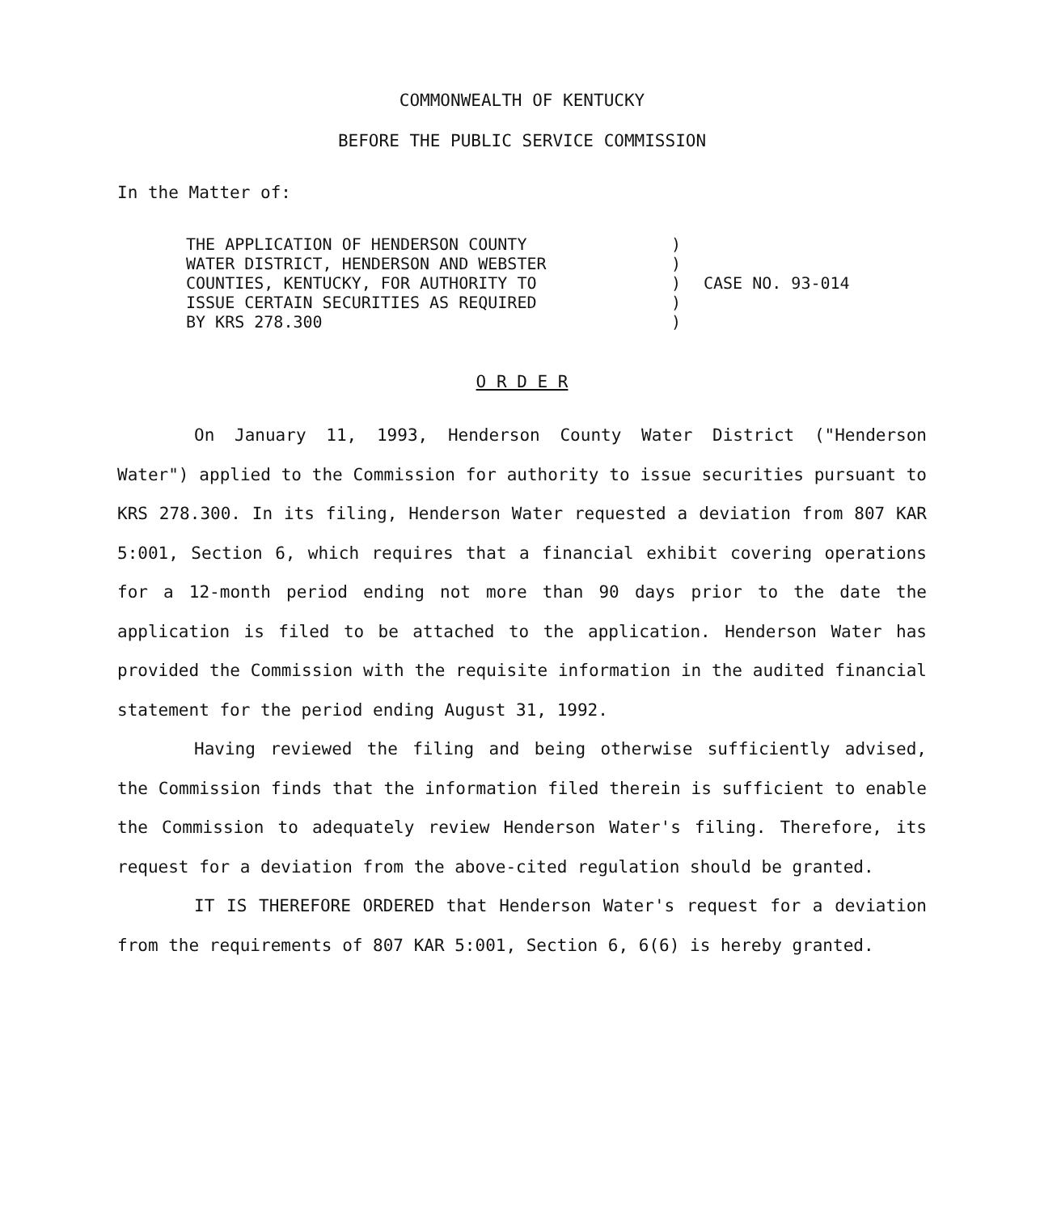COMMONWEALTH OF KENTUCKY
BEFORE THE PUBLIC SERVICE COMMISSION
In the Matter of:
| THE APPLICATION OF HENDERSON COUNTY WATER DISTRICT, HENDERSON AND WEBSTER COUNTIES, KENTUCKY, FOR AUTHORITY TO ISSUE CERTAIN SECURITIES AS REQUIRED BY KRS 278.300 | ) ) ) ) ) | CASE NO. 93-014 |
O R D E R
On January 11, 1993, Henderson County Water District ("Henderson Water") applied to the Commission for authority to issue securities pursuant to KRS 278.300. In its filing, Henderson Water requested a deviation from 807 KAR 5:001, Section 6, which requires that a financial exhibit covering operations for a 12-month period ending not more than 90 days prior to the date the application is filed to be attached to the application. Henderson Water has provided the Commission with the requisite information in the audited financial statement for the period ending August 31, 1992.
Having reviewed the filing and being otherwise sufficiently advised, the Commission finds that the information filed therein is sufficient to enable the Commission to adequately review Henderson Water's filing. Therefore, its request for a deviation from the above-cited regulation should be granted.
IT IS THEREFORE ORDERED that Henderson Water's request for a deviation from the requirements of 807 KAR 5:001, Section 6, 6(6) is hereby granted.